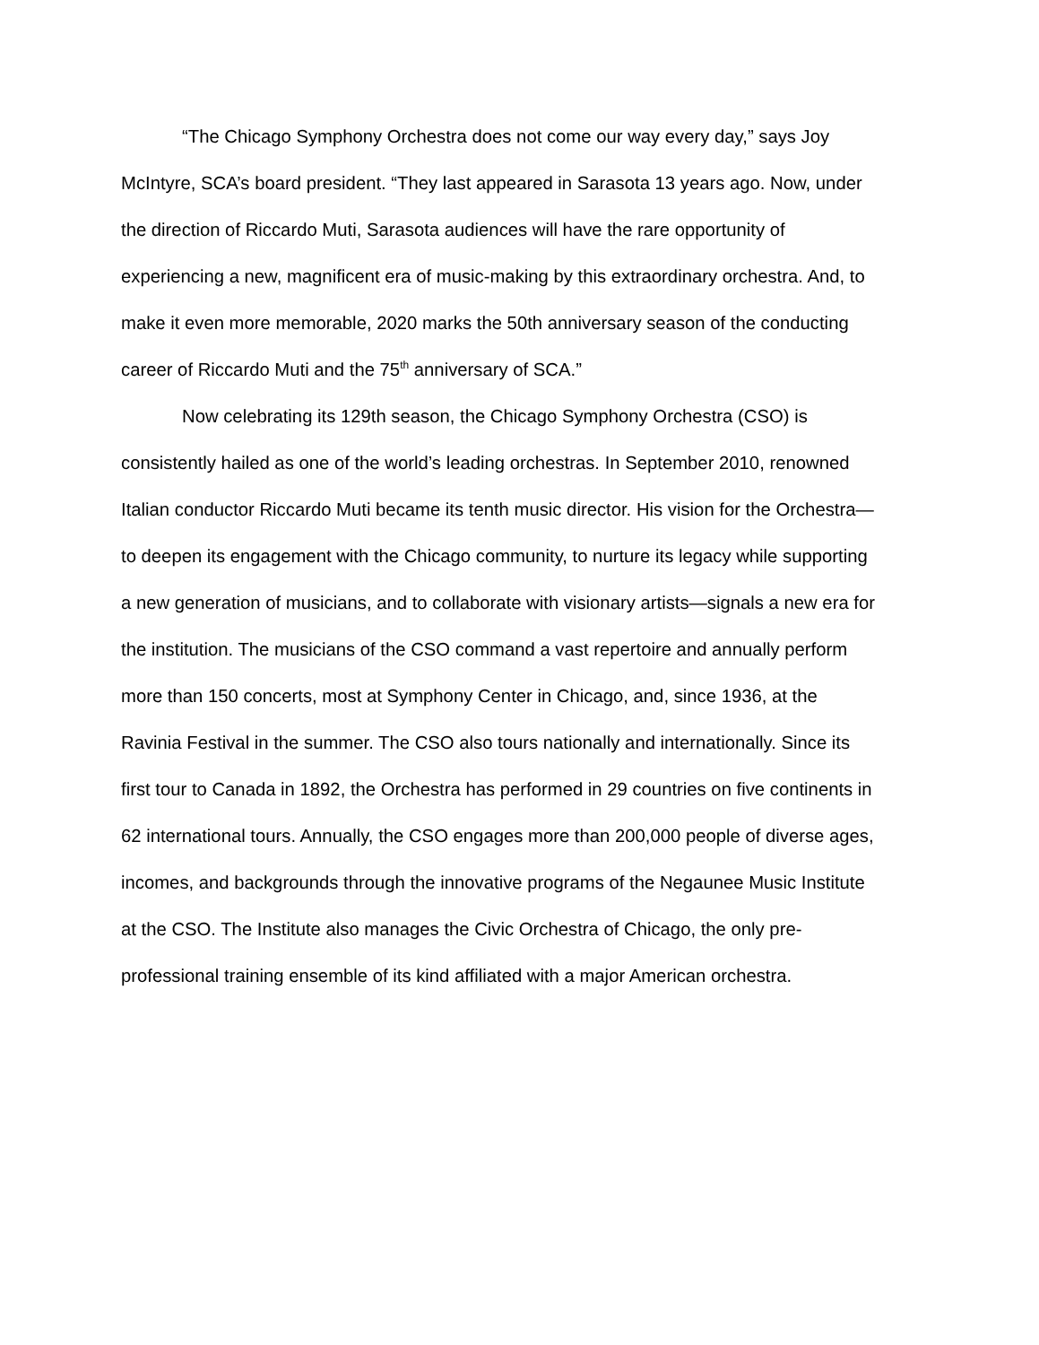“The Chicago Symphony Orchestra does not come our way every day,” says Joy McIntyre, SCA’s board president. “They last appeared in Sarasota 13 years ago. Now, under the direction of Riccardo Muti, Sarasota audiences will have the rare opportunity of experiencing a new, magnificent era of music-making by this extraordinary orchestra. And, to make it even more memorable, 2020 marks the 50th anniversary season of the conducting career of Riccardo Muti and the 75<sup>th</sup> anniversary of SCA.”
Now celebrating its 129th season, the Chicago Symphony Orchestra (CSO) is consistently hailed as one of the world’s leading orchestras. In September 2010, renowned Italian conductor Riccardo Muti became its tenth music director. His vision for the Orchestra—to deepen its engagement with the Chicago community, to nurture its legacy while supporting a new generation of musicians, and to collaborate with visionary artists—signals a new era for the institution. The musicians of the CSO command a vast repertoire and annually perform more than 150 concerts, most at Symphony Center in Chicago, and, since 1936, at the Ravinia Festival in the summer. The CSO also tours nationally and internationally. Since its first tour to Canada in 1892, the Orchestra has performed in 29 countries on five continents in 62 international tours. Annually, the CSO engages more than 200,000 people of diverse ages, incomes, and backgrounds through the innovative programs of the Negaunee Music Institute at the CSO. The Institute also manages the Civic Orchestra of Chicago, the only pre-professional training ensemble of its kind affiliated with a major American orchestra.